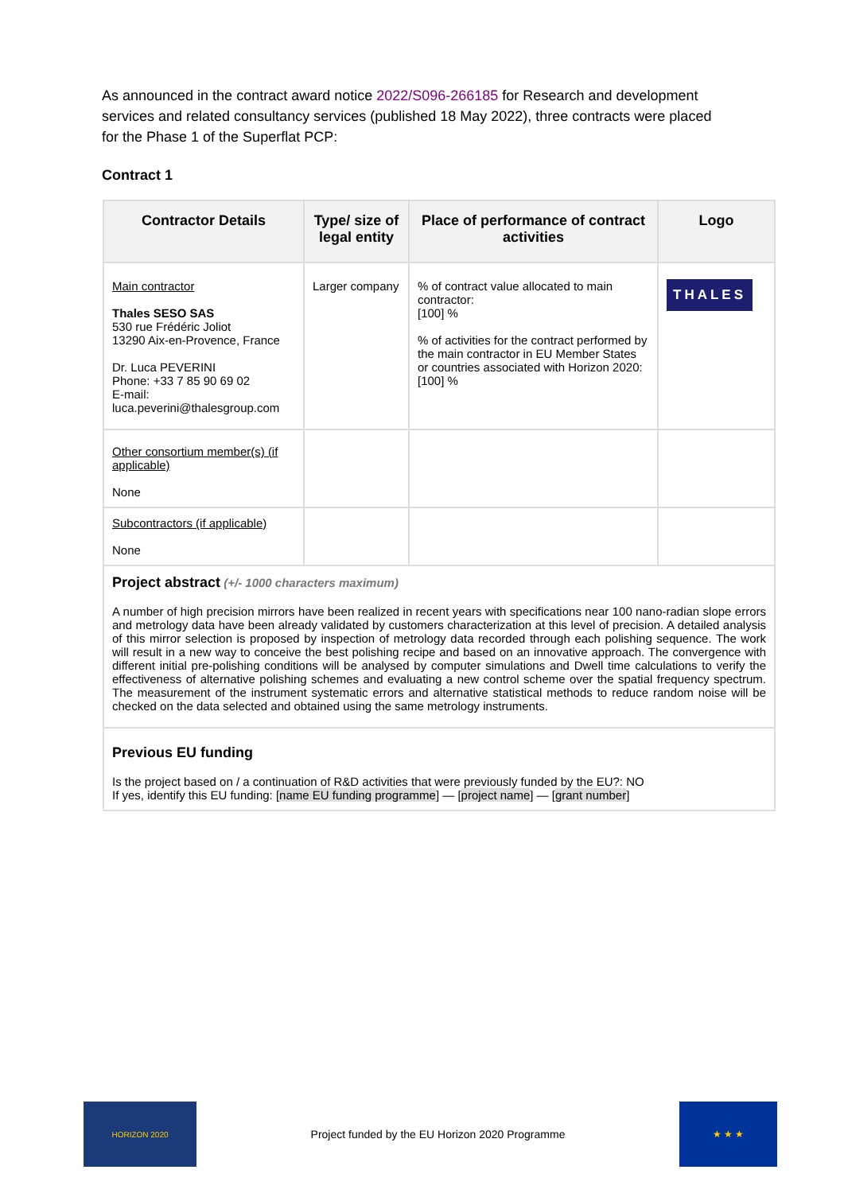As announced in the contract award notice 2022/S096-266185 for Research and development services and related consultancy services (published 18 May 2022), three contracts were placed for the Phase 1 of the Superflat PCP:
Contract 1
| Contractor Details | Type/ size of legal entity | Place of performance of contract activities | Logo |
| --- | --- | --- | --- |
| Main contractor Thales SESO SAS 530 rue Frédéric Joliot 13290 Aix-en-Provence, France Dr. Luca PEVERINI Phone: +33 7 85 90 69 02 E-mail: luca.peverini@thalesgroup.com | Larger company | % of contract value allocated to main contractor: [100] % % of activities for the contract performed by the main contractor in EU Member States or countries associated with Horizon 2020: [100] % | THALES |
| Other consortium member(s) (if applicable) None | | | |
| Subcontractors (if applicable) None | | | |
| Project abstract (+/- 1000 characters maximum) A number of high precision mirrors have been realized in recent years with specifications near 100 nano-radian slope errors and metrology data have been already validated by customers characterization at this level of precision. A detailed analysis of this mirror selection is proposed by inspection of metrology data recorded through each polishing sequence. The work will result in a new way to conceive the best polishing recipe and based on an innovative approach. The convergence with different initial pre-polishing conditions will be analysed by computer simulations and Dwell time calculations to verify the effectiveness of alternative polishing schemes and evaluating a new control scheme over the spatial frequency spectrum. The measurement of the instrument systematic errors and alternative statistical methods to reduce random noise will be checked on the data selected and obtained using the same metrology instruments. | | | |
| Previous EU funding Is the project based on / a continuation of R&D activities that were previously funded by the EU?: NO If yes, identify this EU funding: [ name EU funding programme ] — [ project name ] — [ grant number ] | | | |
HORIZON 2020
Project funded by the EU Horizon 2020 Programme
★ ★ ★